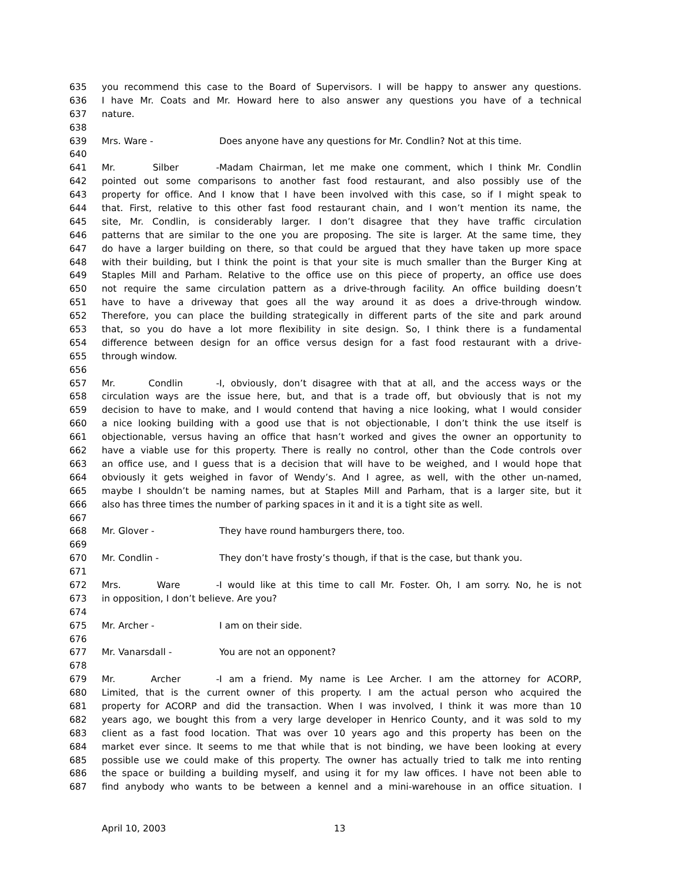635 you recommend this case to the Board of Supervisors. I will be happy to answer any questions.
636 I have Mr. Coats and Mr. Howard here to also answer any questions you have of a technical
637 nature.
638
639 Mrs. Ware - Does anyone have any questions for Mr. Condlin? Not at this time.
640
641 Mr. Silber - Madam Chairman, let me make one comment, which I think Mr. Condlin
642 pointed out some comparisons to another fast food restaurant, and also possibly use of the
643 property for office. And I know that I have been involved with this case, so if I might speak to
644 that. First, relative to this other fast food restaurant chain, and I won’t mention its name, the
645 site, Mr. Condlin, is considerably larger. I don’t disagree that they have traffic circulation
646 patterns that are similar to the one you are proposing. The site is larger. At the same time, they
647 do have a larger building on there, so that could be argued that they have taken up more space
648 with their building, but I think the point is that your site is much smaller than the Burger King at
649 Staples Mill and Parham. Relative to the office use on this piece of property, an office use does
650 not require the same circulation pattern as a drive-through facility. An office building doesn’t
651 have to have a driveway that goes all the way around it as does a drive-through window.
652 Therefore, you can place the building strategically in different parts of the site and park around
653 that, so you do have a lot more flexibility in site design. So, I think there is a fundamental
654 difference between design for an office versus design for a fast food restaurant with a drive-
655 through window.
656
657 Mr. Condlin - I, obviously, don’t disagree with that at all, and the access ways or the
658 circulation ways are the issue here, but, and that is a trade off, but obviously that is not my
659 decision to have to make, and I would contend that having a nice looking, what I would consider
660 a nice looking building with a good use that is not objectionable, I don’t think the use itself is
661 objectionable, versus having an office that hasn’t worked and gives the owner an opportunity to
662 have a viable use for this property. There is really no control, other than the Code controls over
663 an office use, and I guess that is a decision that will have to be weighed, and I would hope that
664 obviously it gets weighed in favor of Wendy’s. And I agree, as well, with the other un-named,
665 maybe I shouldn’t be naming names, but at Staples Mill and Parham, that is a larger site, but it
666 also has three times the number of parking spaces in it and it is a tight site as well.
667
668 Mr. Glover - They have round hamburgers there, too.
669
670 Mr. Condlin - They don’t have frosty’s though, if that is the case, but thank you.
671
672 Mrs. Ware - I would like at this time to call Mr. Foster. Oh, I am sorry. No, he is not
673 in opposition, I don’t believe. Are you?
674
675 Mr. Archer - I am on their side.
676
677 Mr. Vanarsdall - You are not an opponent?
678
679 Mr. Archer - I am a friend. My name is Lee Archer. I am the attorney for ACORP,
680 Limited, that is the current owner of this property. I am the actual person who acquired the
681 property for ACORP and did the transaction. When I was involved, I think it was more than 10
682 years ago, we bought this from a very large developer in Henrico County, and it was sold to my
683 client as a fast food location. That was over 10 years ago and this property has been on the
684 market ever since. It seems to me that while that is not binding, we have been looking at every
685 possible use we could make of this property. The owner has actually tried to talk me into renting
686 the space or building a building myself, and using it for my law offices. I have not been able to
687 find anybody who wants to be between a kennel and a mini-warehouse in an office situation. I
April 10, 2003 13